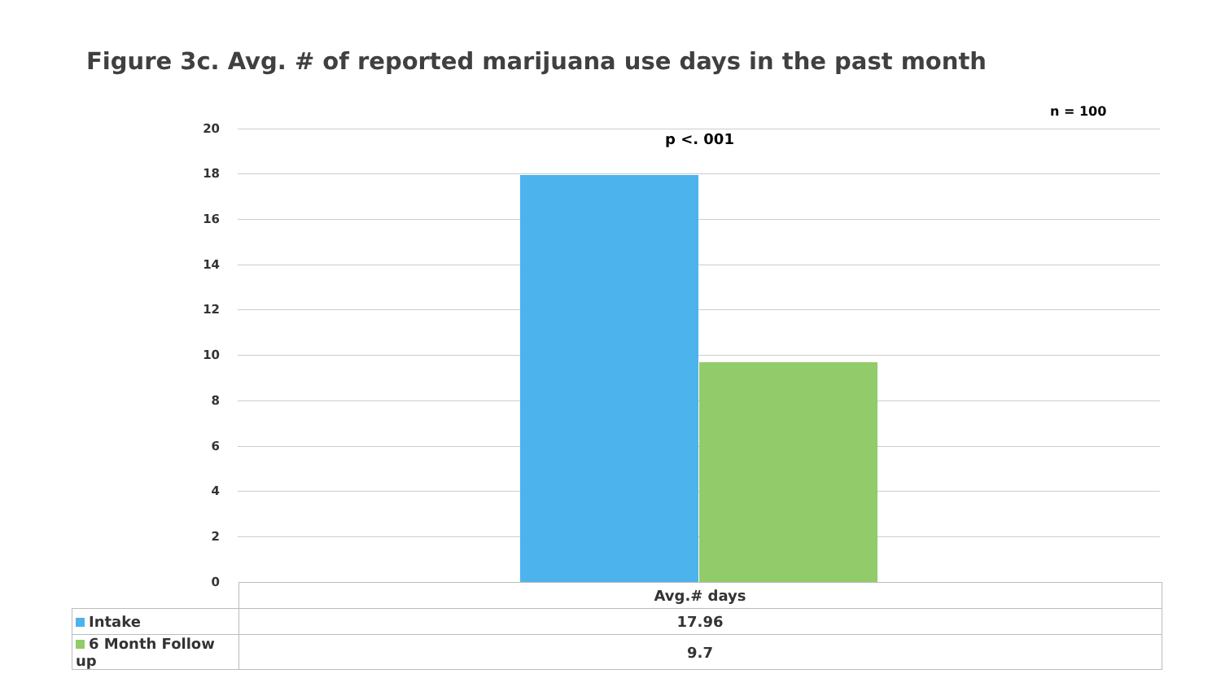Figure 3c. Avg. # of reported marijuana use days in the past month
n = 100
p <. 001
20
18
16
14
12
10
8
6
4
2
0
| | Avg.# days |
| Intake | 17.96 |
| 6 Month Follow up | 9.7 |